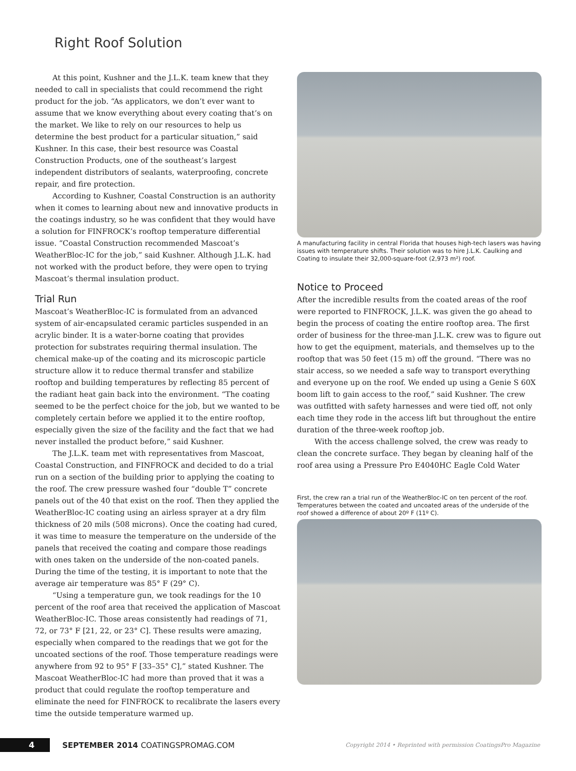Right Roof Solution
At this point, Kushner and the J.L.K. team knew that they needed to call in specialists that could recommend the right product for the job. “As applicators, we don’t ever want to assume that we know everything about every coating that’s on the market. We like to rely on our resources to help us determine the best product for a particular situation,” said Kushner. In this case, their best resource was Coastal Construction Products, one of the southeast’s largest independent distributors of sealants, waterproofing, concrete repair, and fire protection.
According to Kushner, Coastal Construction is an authority when it comes to learning about new and innovative products in the coatings industry, so he was confident that they would have a solution for FINFROCK’s rooftop temperature differential issue. “Coastal Construction recommended Mascoat’s WeatherBloc-IC for the job,” said Kushner. Although J.L.K. had not worked with the product before, they were open to trying Mascoat’s thermal insulation product.
Trial Run
Mascoat’s WeatherBloc-IC is formulated from an advanced system of air-encapsulated ceramic particles suspended in an acrylic binder. It is a water-borne coating that provides protection for substrates requiring thermal insulation. The chemical make-up of the coating and its microscopic particle structure allow it to reduce thermal transfer and stabilize rooftop and building temperatures by reflecting 85 percent of the radiant heat gain back into the environment. “The coating seemed to be the perfect choice for the job, but we wanted to be completely certain before we applied it to the entire rooftop, especially given the size of the facility and the fact that we had never installed the product before,” said Kushner.
The J.L.K. team met with representatives from Mascoat, Coastal Construction, and FINFROCK and decided to do a trial run on a section of the building prior to applying the coating to the roof. The crew pressure washed four “double T” concrete panels out of the 40 that exist on the roof. Then they applied the WeatherBloc-IC coating using an airless sprayer at a dry film thickness of 20 mils (508 microns). Once the coating had cured, it was time to measure the temperature on the underside of the panels that received the coating and compare those readings with ones taken on the underside of the non-coated panels. During the time of the testing, it is important to note that the average air temperature was 85° F (29° C).
“Using a temperature gun, we took readings for the 10 percent of the roof area that received the application of Mascoat WeatherBloc-IC. Those areas consistently had readings of 71, 72, or 73° F [21, 22, or 23° C]. These results were amazing, especially when compared to the readings that we got for the uncoated sections of the roof. Those temperature readings were anywhere from 92 to 95° F [33–35° C],” stated Kushner. The Mascoat WeatherBloc-IC had more than proved that it was a product that could regulate the rooftop temperature and eliminate the need for FINFROCK to recalibrate the lasers every time the outside temperature warmed up.
A manufacturing facility in central Florida that houses high-tech lasers was having issues with temperature shifts. Their solution was to hire J.L.K. Caulking and Coating to insulate their 32,000-square-foot (2,973 m²) roof.
Notice to Proceed
After the incredible results from the coated areas of the roof were reported to FINFROCK, J.L.K. was given the go ahead to begin the process of coating the entire rooftop area. The first order of business for the three-man J.L.K. crew was to figure out how to get the equipment, materials, and themselves up to the rooftop that was 50 feet (15 m) off the ground. “There was no stair access, so we needed a safe way to transport everything and everyone up on the roof. We ended up using a Genie S 60X boom lift to gain access to the roof,” said Kushner. The crew was outfitted with safety harnesses and were tied off, not only each time they rode in the access lift but throughout the entire duration of the three-week rooftop job.
With the access challenge solved, the crew was ready to clean the concrete surface. They began by cleaning half of the roof area using a Pressure Pro E4040HC Eagle Cold Water
First, the crew ran a trial run of the WeatherBloc-IC on ten percent of the roof. Temperatures between the coated and uncoated areas of the underside of the roof showed a difference of about 20º F (11º C).
4 SEPTEMBER 2014 COATINGSPROMAG.COM Copyright 2014 • Reprinted with permission CoatingsPro Magazine